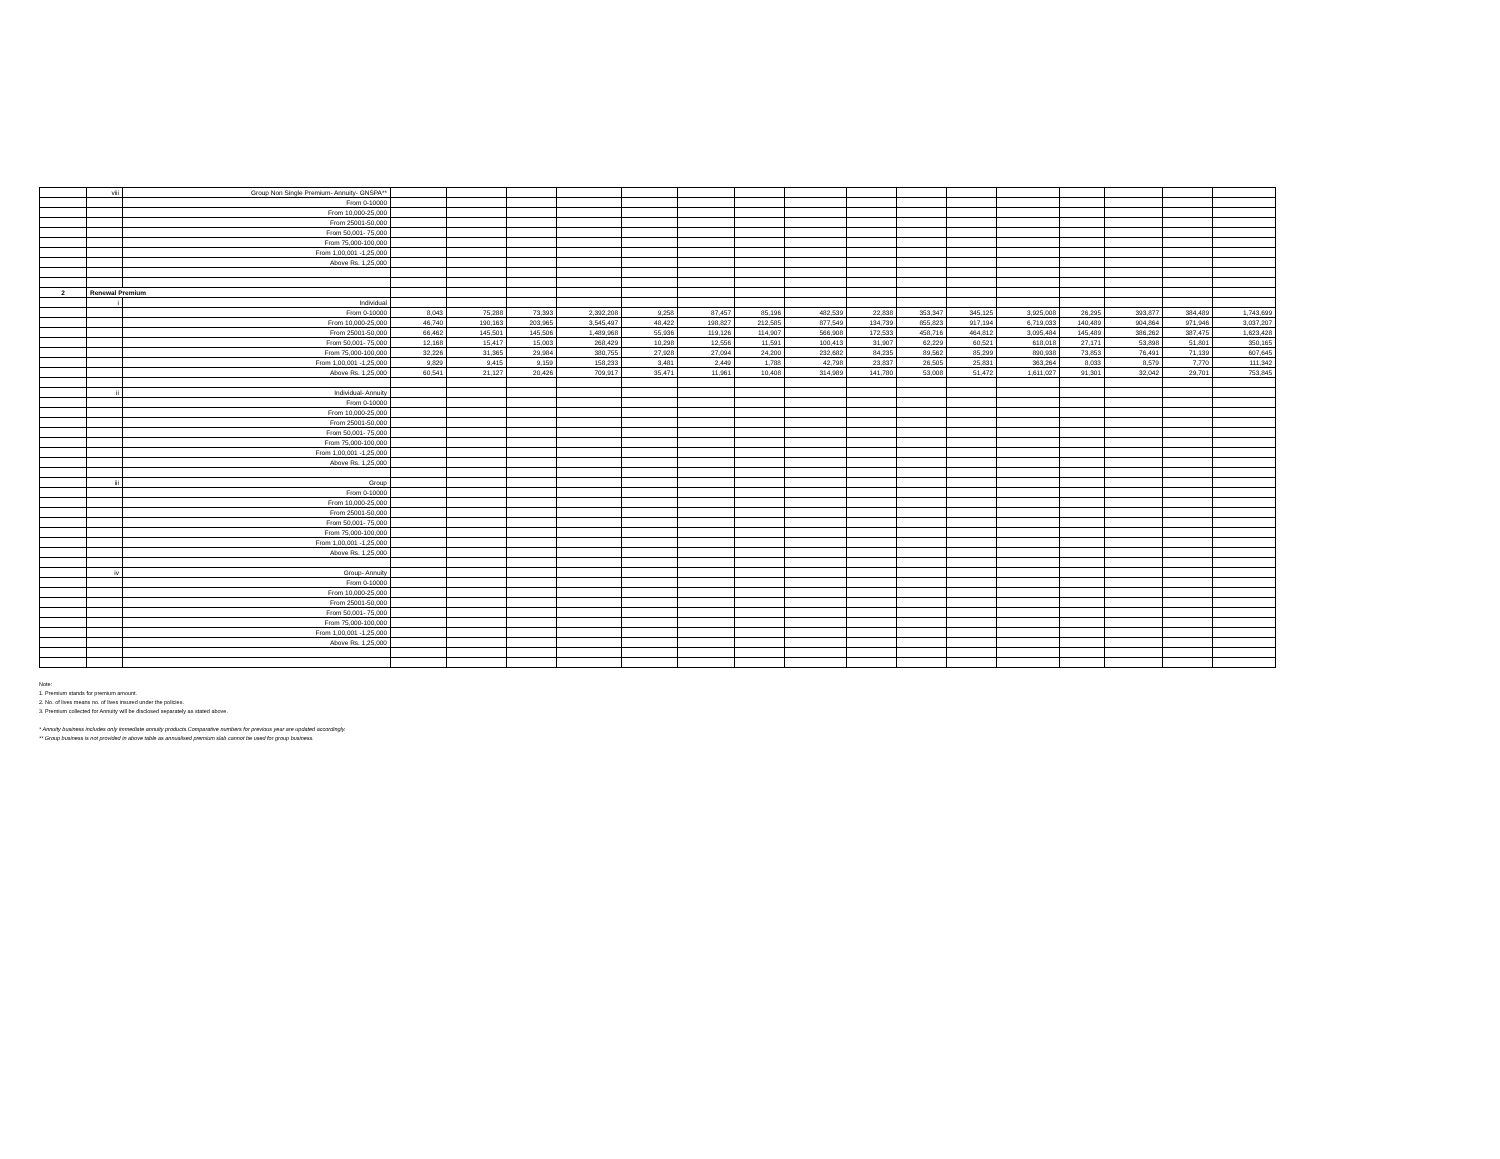| | viii | Group Non Single Premium- Annuity- GNSPA** | | | | | | | | | | | | | | | | |
| | | From 0-10000 | | | | | | | | | | | | | | | | |
| | | From 10,000-25,000 | | | | | | | | | | | | | | | | |
| | | From 25001-50,000 | | | | | | | | | | | | | | | | |
| | | From 50,001- 75,000 | | | | | | | | | | | | | | | | |
| | | From 75,000-100,000 | | | | | | | | | | | | | | | | |
| | | From 1,00,001 -1,25,000 | | | | | | | | | | | | | | | | |
| | | Above Rs. 1,25,000 | | | | | | | | | | | | | | | | |
| 2 | Renewal Premium | | | | | | | | | | | | | | | | | |
| | i | Individual | | | | | | | | | | | | | | | | |
| | | From 0-10000 | 8,043 | 75,288 | 73,393 | 2,392,208 | 9,258 | 87,457 | 85,196 | 482,539 | 22,838 | 353,347 | 345,125 | 3,925,008 | 26,295 | 393,877 | 384,489 | 1,743,699 |
| | | From 10,000-25,000 | 46,740 | 190,163 | 203,965 | 3,545,497 | 48,422 | 198,827 | 212,585 | 877,549 | 134,739 | 855,823 | 917,194 | 6,719,033 | 140,489 | 904,864 | 971,946 | 3,037,207 |
| | | From 25001-50,000 | 66,462 | 145,501 | 145,506 | 1,489,968 | 55,936 | 119,126 | 114,907 | 566,908 | 172,533 | 458,716 | 464,812 | 3,095,484 | 145,489 | 386,262 | 387,475 | 1,623,428 |
| | | From 50,001- 75,000 | 12,168 | 15,417 | 15,003 | 268,429 | 10,298 | 12,556 | 11,591 | 100,413 | 31,907 | 62,229 | 60,521 | 618,018 | 27,171 | 53,898 | 51,801 | 350,165 |
| | | From 75,000-100,000 | 32,226 | 31,365 | 29,984 | 380,755 | 27,928 | 27,094 | 24,200 | 232,682 | 84,235 | 89,562 | 85,299 | 890,938 | 73,853 | 76,491 | 71,139 | 607,645 |
| | | From 1,00,001 -1,25,000 | 9,829 | 9,415 | 9,159 | 158,233 | 3,481 | 2,449 | 1,788 | 42,798 | 23,837 | 26,505 | 25,831 | 363,264 | 8,033 | 8,579 | 7,770 | 111,342 |
| | | Above Rs. 1,25,000 | 60,541 | 21,127 | 20,426 | 709,917 | 35,471 | 11,961 | 10,408 | 314,989 | 141,780 | 53,008 | 51,472 | 1,611,027 | 91,301 | 32,042 | 29,701 | 753,845 |
| | ii | Individual- Annuity | | | | | | | | | | | | | | | | |
| | | From 0-10000 | | | | | | | | | | | | | | | | |
| | | From 10,000-25,000 | | | | | | | | | | | | | | | | |
| | | From 25001-50,000 | | | | | | | | | | | | | | | | |
| | | From 50,001- 75,000 | | | | | | | | | | | | | | | | |
| | | From 75,000-100,000 | | | | | | | | | | | | | | | | |
| | | From 1,00,001 -1,25,000 | | | | | | | | | | | | | | | | |
| | | Above Rs. 1,25,000 | | | | | | | | | | | | | | | | |
| | iii | Group | | | | | | | | | | | | | | | | |
| | | From 0-10000 | | | | | | | | | | | | | | | | |
| | | From 10,000-25,000 | | | | | | | | | | | | | | | | |
| | | From 25001-50,000 | | | | | | | | | | | | | | | | |
| | | From 50,001- 75,000 | | | | | | | | | | | | | | | | |
| | | From 75,000-100,000 | | | | | | | | | | | | | | | | |
| | | From 1,00,001 -1,25,000 | | | | | | | | | | | | | | | | |
| | | Above Rs. 1,25,000 | | | | | | | | | | | | | | | | |
| | iv | Group- Annuity | | | | | | | | | | | | | | | | |
| | | From 0-10000 | | | | | | | | | | | | | | | | |
| | | From 10,000-25,000 | | | | | | | | | | | | | | | | |
| | | From 25001-50,000 | | | | | | | | | | | | | | | | |
| | | From 50,001- 75,000 | | | | | | | | | | | | | | | | |
| | | From 75,000-100,000 | | | | | | | | | | | | | | | | |
| | | From 1,00,001 -1,25,000 | | | | | | | | | | | | | | | | |
| | | Above Rs. 1,25,000 | | | | | | | | | | | | | | | | |
Note:
1. Premium stands for premium amount.
2. No. of lives means no. of lives insured under the policies.
3. Premium collected for Annuity will be disclosed separately as stated above.
* Annuity business includes only immediate annuity products.Comparative numbers for previous year are updated accordingly.
** Group business is not provided in above table as annualised premium slab cannot be used for group business.